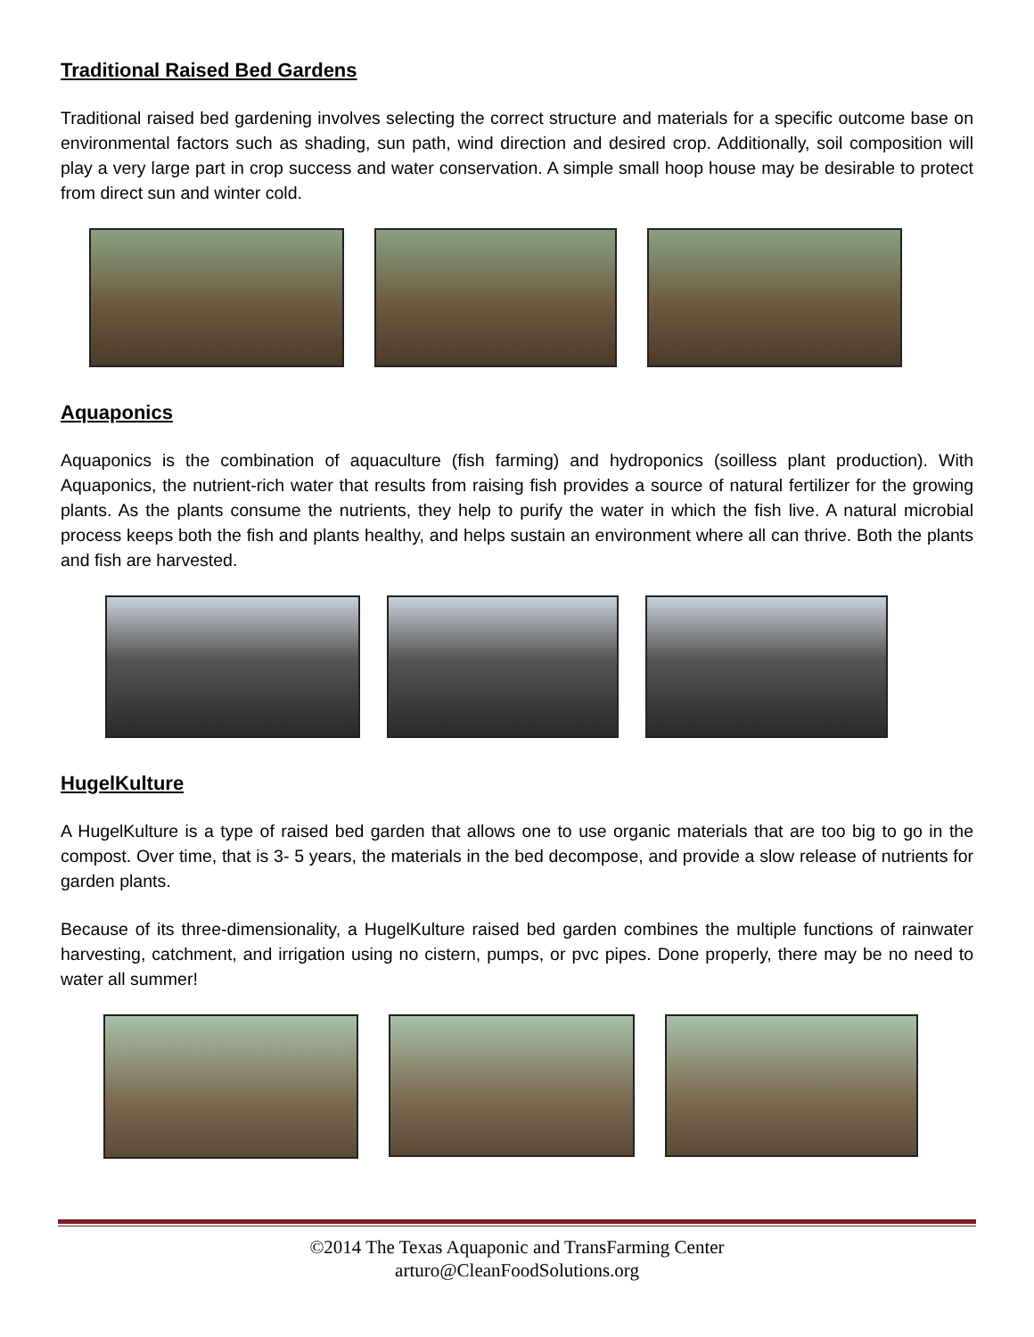Traditional Raised Bed Gardens
Traditional raised bed gardening involves selecting the correct structure and materials for a specific outcome base on environmental factors such as shading, sun path, wind direction and desired crop. Additionally, soil composition will play a very large part in crop success and water conservation. A simple small hoop house may be desirable to protect from direct sun and winter cold.
Aquaponics
Aquaponics is the combination of aquaculture (fish farming) and hydroponics (soilless plant production). With Aquaponics, the nutrient-rich water that results from raising fish provides a source of natural fertilizer for the growing plants. As the plants consume the nutrients, they help to purify the water in which the fish live. A natural microbial process keeps both the fish and plants healthy, and helps sustain an environment where all can thrive. Both the plants and fish are harvested.
HugelKulture
A HugelKulture is a type of raised bed garden that allows one to use organic materials that are too big to go in the compost. Over time, that is 3- 5 years, the materials in the bed decompose, and provide a slow release of nutrients for garden plants.
Because of its three-dimensionality, a HugelKulture raised bed garden combines the multiple functions of rainwater harvesting, catchment, and irrigation using no cistern, pumps, or pvc pipes. Done properly, there may be no need to water all summer!
©2014 The Texas Aquaponic and TransFarming Center
arturo@CleanFoodSolutions.org